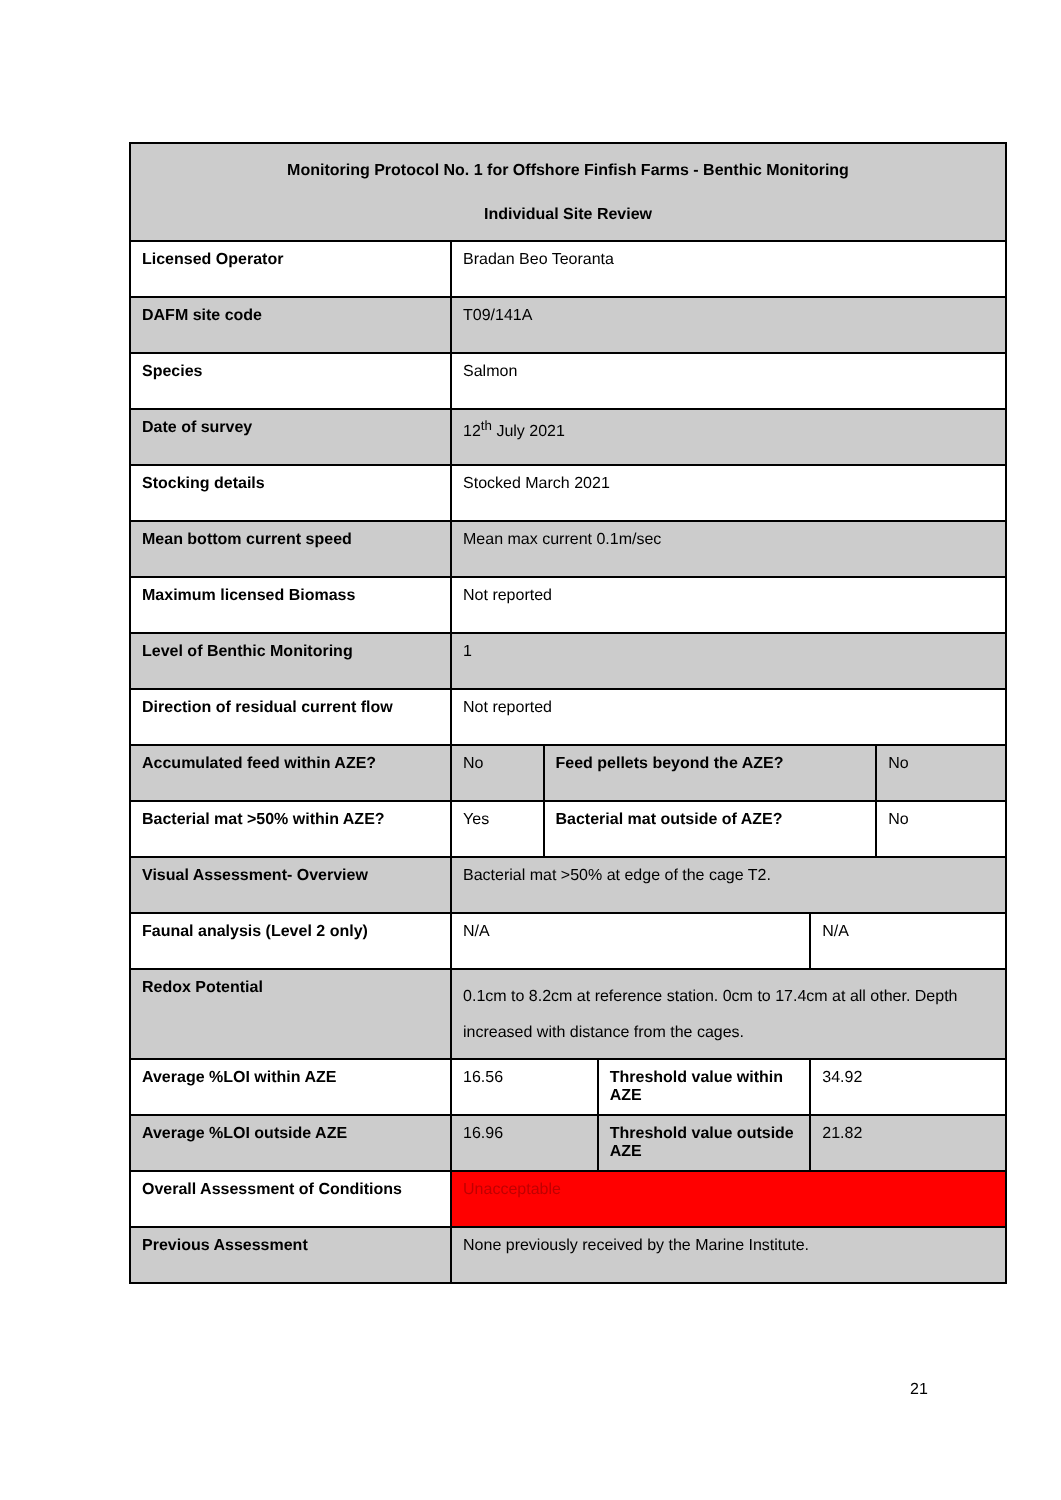| Monitoring Protocol No. 1 for Offshore Finfish Farms - Benthic Monitoring Individual Site Review | | | | | |
| --- | --- | --- | --- | --- | --- |
| Licensed Operator | Bradan Beo Teoranta | | | | |
| DAFM site code | T09/141A | | | | |
| Species | Salmon | | | | |
| Date of survey | 12<sup>th</sup> July 2021 | | | | |
| Stocking details | Stocked March 2021 | | | | |
| Mean bottom current speed | Mean max current 0.1m/sec | | | | |
| Maximum licensed Biomass | Not reported | | | | |
| Level of Benthic Monitoring | 1 | | | | |
| Direction of residual current flow | Not reported | | | | |
| Accumulated feed within AZE? | No | Feed pellets beyond the AZE? | | | No |
| Bacterial mat >50% within AZE? | Yes | Bacterial mat outside of AZE? | | | No |
| Visual Assessment- Overview | Bacterial mat >50% at edge of the cage T2. | | | | |
| Faunal analysis (Level 2 only) | N/A | | | N/A | |
| Redox Potential | 0.1cm to 8.2cm at reference station. 0cm to 17.4cm at all other. Depth increased with distance from the cages. | | | | |
| Average %LOI within AZE | 16.56 | | Threshold value within AZE | 34.92 | |
| Average %LOI outside AZE | 16.96 | | Threshold value outside AZE | 21.82 | |
| Overall Assessment of Conditions | Unacceptable | | | | |
| Previous Assessment | None previously received by the Marine Institute. | | | | |
21